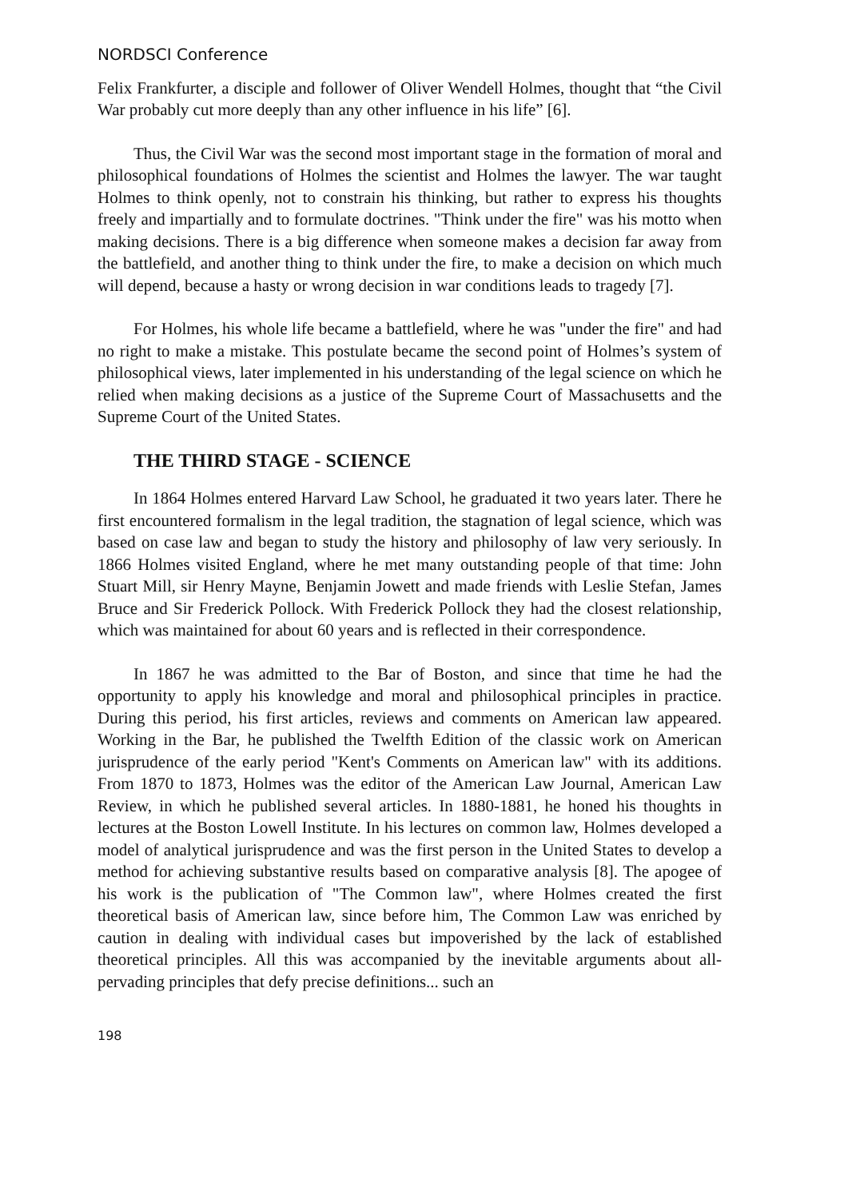NORDSCI Conference
Felix Frankfurter, a disciple and follower of Oliver Wendell Holmes, thought that “the Civil War probably cut more deeply than any other influence in his life” [6].
Thus, the Civil War was the second most important stage in the formation of moral and philosophical foundations of Holmes the scientist and Holmes the lawyer. The war taught Holmes to think openly, not to constrain his thinking, but rather to express his thoughts freely and impartially and to formulate doctrines. "Think under the fire" was his motto when making decisions. There is a big difference when someone makes a decision far away from the battlefield, and another thing to think under the fire, to make a decision on which much will depend, because a hasty or wrong decision in war conditions leads to tragedy [7].
For Holmes, his whole life became a battlefield, where he was "under the fire" and had no right to make a mistake. This postulate became the second point of Holmes’s system of philosophical views, later implemented in his understanding of the legal science on which he relied when making decisions as a justice of the Supreme Court of Massachusetts and the Supreme Court of the United States.
THE THIRD STAGE - SCIENCE
In 1864 Holmes entered Harvard Law School, he graduated it two years later. There he first encountered formalism in the legal tradition, the stagnation of legal science, which was based on case law and began to study the history and philosophy of law very seriously. In 1866 Holmes visited England, where he met many outstanding people of that time: John Stuart Mill, sir Henry Mayne, Benjamin Jowett and made friends with Leslie Stefan, James Bruce and Sir Frederick Pollock. With Frederick Pollock they had the closest relationship, which was maintained for about 60 years and is reflected in their correspondence.
In 1867 he was admitted to the Bar of Boston, and since that time he had the opportunity to apply his knowledge and moral and philosophical principles in practice. During this period, his first articles, reviews and comments on American law appeared. Working in the Bar, he published the Twelfth Edition of the classic work on American jurisprudence of the early period "Kent's Comments on American law" with its additions. From 1870 to 1873, Holmes was the editor of the American Law Journal, American Law Review, in which he published several articles. In 1880-1881, he honed his thoughts in lectures at the Boston Lowell Institute. In his lectures on common law, Holmes developed a model of analytical jurisprudence and was the first person in the United States to develop a method for achieving substantive results based on comparative analysis [8]. The apogee of his work is the publication of "The Common law", where Holmes created the first theoretical basis of American law, since before him, The Common Law was enriched by caution in dealing with individual cases but impoverished by the lack of established theoretical principles. All this was accompanied by the inevitable arguments about all-pervading principles that defy precise definitions... such an
198